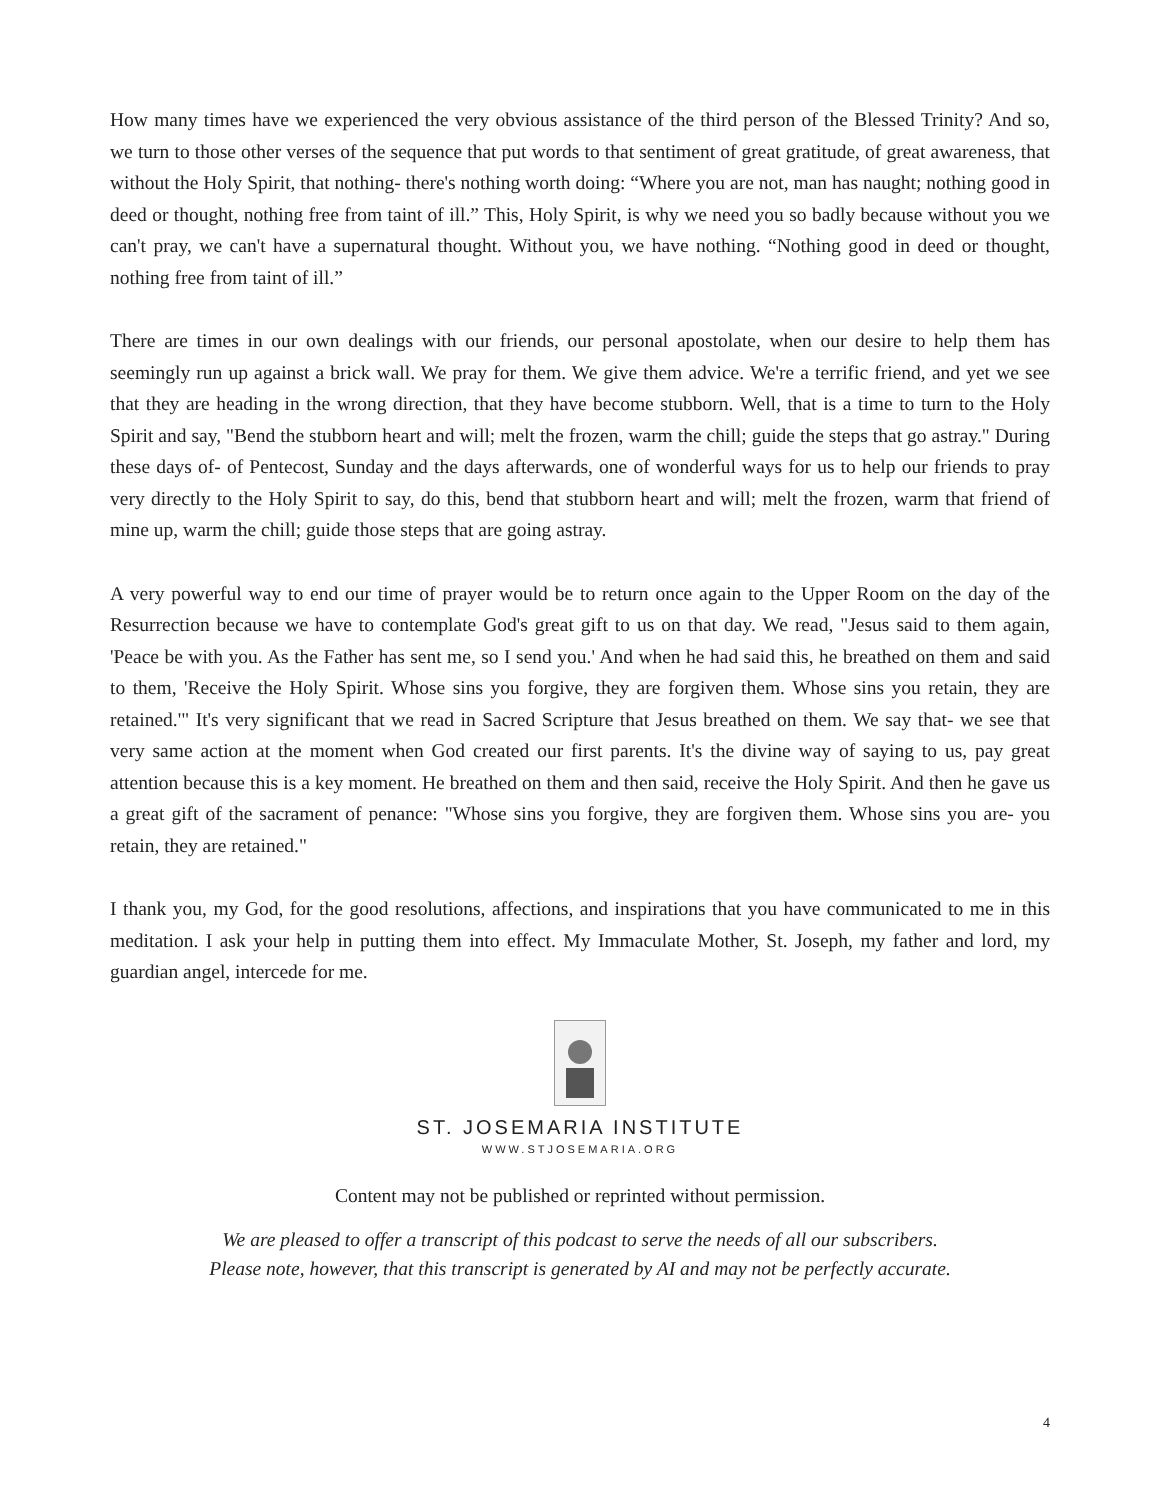How many times have we experienced the very obvious assistance of the third person of the Blessed Trinity? And so, we turn to those other verses of the sequence that put words to that sentiment of great gratitude, of great awareness, that without the Holy Spirit, that nothing- there's nothing worth doing: “Where you are not, man has naught; nothing good in deed or thought, nothing free from taint of ill.” This, Holy Spirit, is why we need you so badly because without you we can't pray, we can't have a supernatural thought. Without you, we have nothing. “Nothing good in deed or thought, nothing free from taint of ill.”
There are times in our own dealings with our friends, our personal apostolate, when our desire to help them has seemingly run up against a brick wall. We pray for them. We give them advice. We're a terrific friend, and yet we see that they are heading in the wrong direction, that they have become stubborn. Well, that is a time to turn to the Holy Spirit and say, "Bend the stubborn heart and will; melt the frozen, warm the chill; guide the steps that go astray." During these days of- of Pentecost, Sunday and the days afterwards, one of wonderful ways for us to help our friends to pray very directly to the Holy Spirit to say, do this, bend that stubborn heart and will; melt the frozen, warm that friend of mine up, warm the chill; guide those steps that are going astray.
A very powerful way to end our time of prayer would be to return once again to the Upper Room on the day of the Resurrection because we have to contemplate God's great gift to us on that day. We read, "Jesus said to them again, 'Peace be with you. As the Father has sent me, so I send you.' And when he had said this, he breathed on them and said to them, 'Receive the Holy Spirit. Whose sins you forgive, they are forgiven them. Whose sins you retain, they are retained.'" It's very significant that we read in Sacred Scripture that Jesus breathed on them. We say that- we see that very same action at the moment when God created our first parents. It's the divine way of saying to us, pay great attention because this is a key moment. He breathed on them and then said, receive the Holy Spirit. And then he gave us a great gift of the sacrament of penance: "Whose sins you forgive, they are forgiven them. Whose sins you are- you retain, they are retained."
I thank you, my God, for the good resolutions, affections, and inspirations that you have communicated to me in this meditation. I ask your help in putting them into effect. My Immaculate Mother, St. Joseph, my father and lord, my guardian angel, intercede for me.
ST. JOSEMARIA INSTITUTE
WWW.STJOSEMARIA.ORG
Content may not be published or reprinted without permission.
We are pleased to offer a transcript of this podcast to serve the needs of all our subscribers.
Please note, however, that this transcript is generated by AI and may not be perfectly accurate.
4